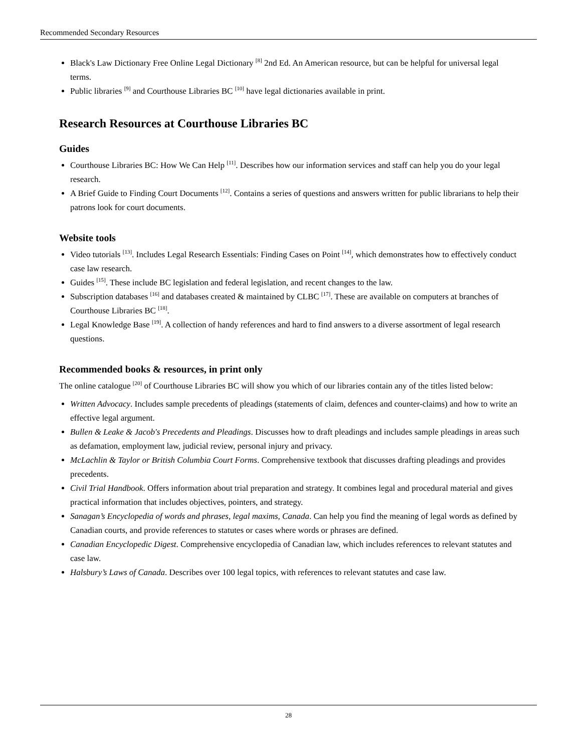Recommended Secondary Resources
Black's Law Dictionary Free Online Legal Dictionary <sup>[8]</sup> 2nd Ed. An American resource, but can be helpful for universal legal terms.
Public libraries <sup>[9]</sup> and Courthouse Libraries BC <sup>[10]</sup> have legal dictionaries available in print.
Research Resources at Courthouse Libraries BC
Guides
Courthouse Libraries BC: How We Can Help <sup>[11]</sup>. Describes how our information services and staff can help you do your legal research.
A Brief Guide to Finding Court Documents <sup>[12]</sup>. Contains a series of questions and answers written for public librarians to help their patrons look for court documents.
Website tools
Video tutorials <sup>[13]</sup>. Includes Legal Research Essentials: Finding Cases on Point <sup>[14]</sup>, which demonstrates how to effectively conduct case law research.
Guides <sup>[15]</sup>. These include BC legislation and federal legislation, and recent changes to the law.
Subscription databases <sup>[16]</sup> and databases created & maintained by CLBC <sup>[17]</sup>. These are available on computers at branches of Courthouse Libraries BC <sup>[18]</sup>.
Legal Knowledge Base <sup>[19]</sup>. A collection of handy references and hard to find answers to a diverse assortment of legal research questions.
Recommended books & resources, in print only
The online catalogue <sup>[20]</sup> of Courthouse Libraries BC will show you which of our libraries contain any of the titles listed below:
Written Advocacy. Includes sample precedents of pleadings (statements of claim, defences and counter-claims) and how to write an effective legal argument.
Bullen & Leake & Jacob's Precedents and Pleadings. Discusses how to draft pleadings and includes sample pleadings in areas such as defamation, employment law, judicial review, personal injury and privacy.
McLachlin & Taylor or British Columbia Court Forms. Comprehensive textbook that discusses drafting pleadings and provides precedents.
Civil Trial Handbook. Offers information about trial preparation and strategy. It combines legal and procedural material and gives practical information that includes objectives, pointers, and strategy.
Sanagan’s Encyclopedia of words and phrases, legal maxims, Canada. Can help you find the meaning of legal words as defined by Canadian courts, and provide references to statutes or cases where words or phrases are defined.
Canadian Encyclopedic Digest. Comprehensive encyclopedia of Canadian law, which includes references to relevant statutes and case law.
Halsbury’s Laws of Canada. Describes over 100 legal topics, with references to relevant statutes and case law.
28